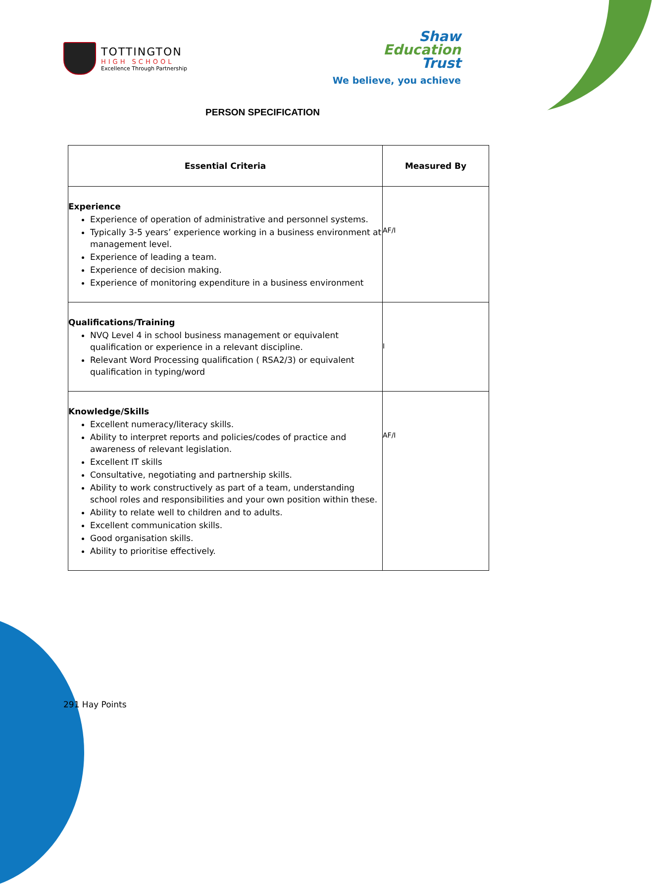TOTTINGTON
HIGH SCHOOL
Excellence Through Partnership
Shaw
Education
Trust
We believe, you achieve
PERSON SPECIFICATION
| Essential Criteria | Measured By |
| --- | --- |
| Experience Experience of operation of administrative and personnel systems. Typically 3-5 years’ experience working in a business environment at management level. Experience of leading a team. Experience of decision making. Experience of monitoring expenditure in a business environment | AF/I |
| Qualifications/Training NVQ Level 4 in school business management or equivalent qualification or experience in a relevant discipline. Relevant Word Processing qualification ( RSA2/3) or equivalent qualification in typing/word | I |
| Knowledge/Skills Excellent numeracy/literacy skills. Ability to interpret reports and policies/codes of practice and awareness of relevant legislation. Excellent IT skills Consultative, negotiating and partnership skills. Ability to work constructively as part of a team, understanding school roles and responsibilities and your own position within these. Ability to relate well to children and to adults. Excellent communication skills. Good organisation skills. Ability to prioritise effectively. | AF/I |
291 Hay Points